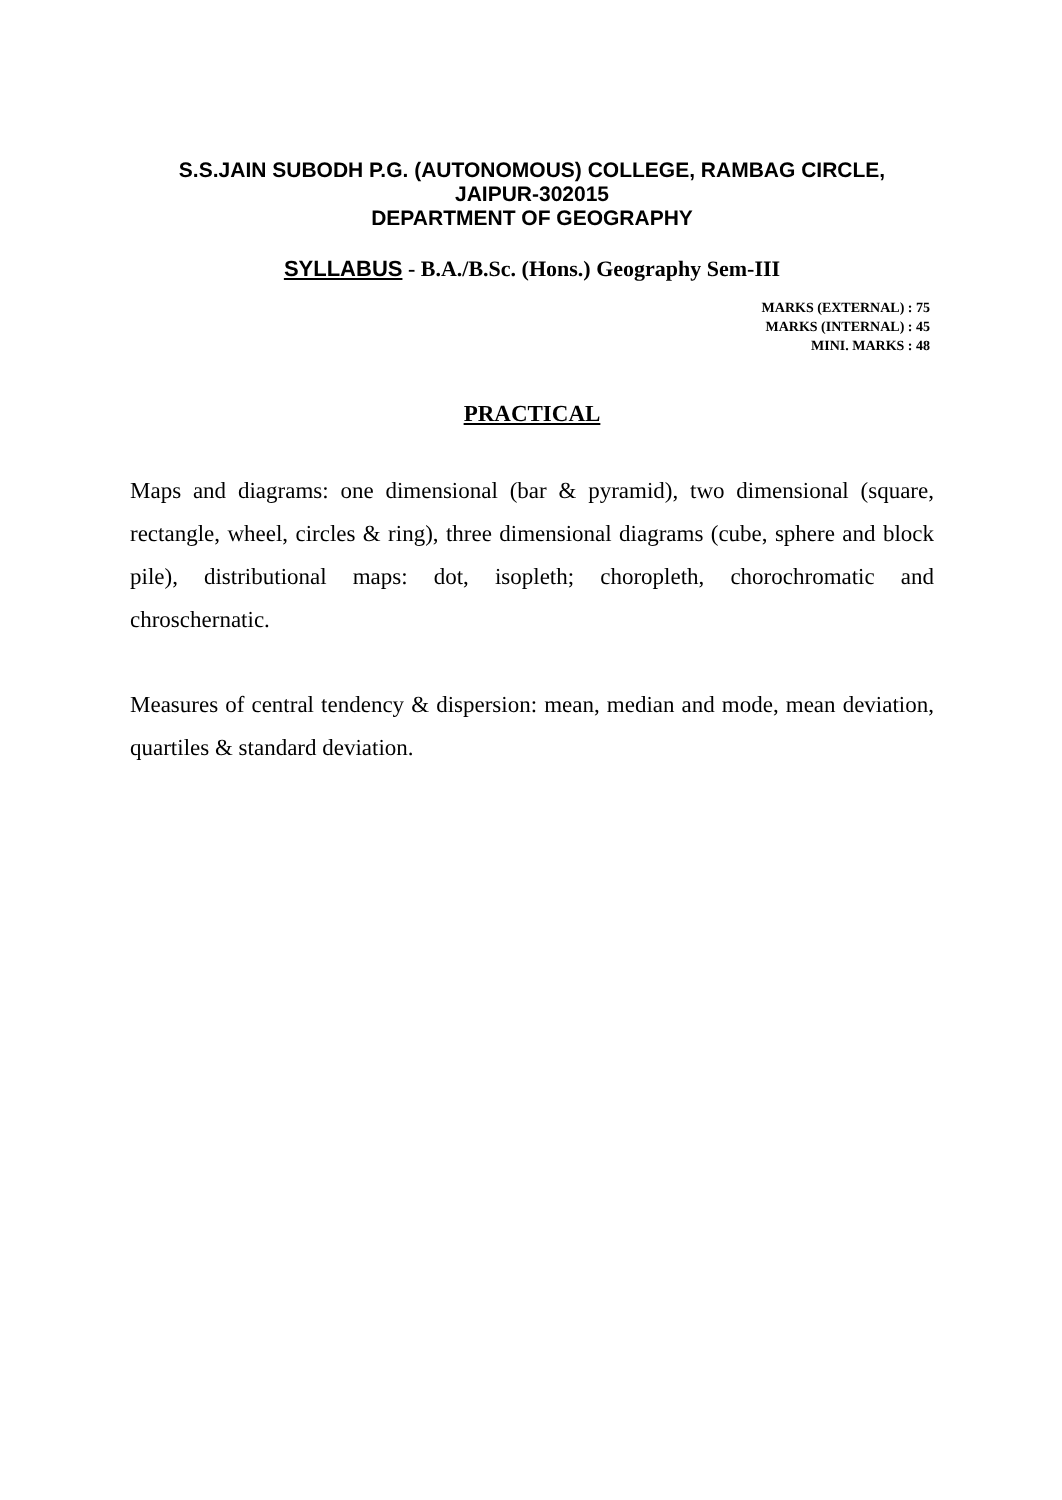S.S.JAIN SUBODH P.G. (AUTONOMOUS) COLLEGE, RAMBAG CIRCLE,
JAIPUR-302015
DEPARTMENT OF GEOGRAPHY
SYLLABUS - B.A./B.Sc. (Hons.) Geography Sem-III
MARKS (EXTERNAL) : 75
MARKS (INTERNAL) : 45
MINI. MARKS : 48
PRACTICAL
Maps and diagrams: one dimensional (bar & pyramid), two dimensional (square, rectangle, wheel, circles & ring), three dimensional diagrams (cube, sphere and block pile), distributional maps: dot, isopleth; choropleth, chorochromatic and chroschernatic.
Measures of central tendency & dispersion: mean, median and mode, mean deviation, quartiles & standard deviation.